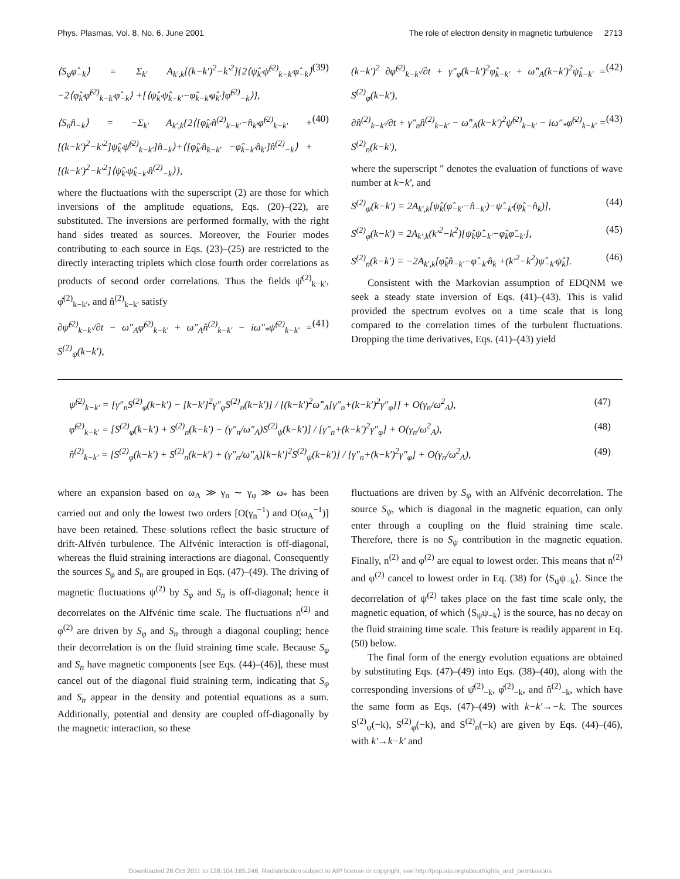Phys. Plasmas, Vol. 8, No. 6, June 2001 The role of electron density in magnetic turbulence 2713
⟨S<sub>φ</sub>φ̂<sub>−k</sub>⟩ = Σ<sub>k′</sub> A<sub>k′,k</sub>[(k−k′)<sup>2</sup>−k′<sup>2</sup>]{2⟨ψ̂<sub>k′</sub>ψ̂<sup>(2)</sup><sub>k−k′</sub>φ̂<sub>−k</sub>⟩ −2⟨φ̂<sub>k′</sub>φ̂<sup>(2)</sup><sub>k−k′</sub>φ̂<sub>−k</sub>⟩ +[⟨ψ̂<sub>k′</sub>ψ̂<sub>k−k′</sub>−φ̂<sub>k−k′</sub>φ̂<sub>k′</sub>]φ̂<sup>(2)</sup><sub>−k</sub>⟩}, (39)
⟨S<sub>n</sub>n̂<sub>−k</sub>⟩ = −Σ<sub>k′</sub> A<sub>k′,k</sub>{2⟨[φ̂<sub>k′</sub>n̂<sup>(2)</sup><sub>k−k′</sub>−n̂<sub>k′</sub>φ̂<sup>(2)</sup><sub>k−k′</sub> +[(k−k′)<sup>2</sup>−k′<sup>2</sup>]ψ̂<sub>k′</sub>ψ̂<sup>(2)</sup><sub>k−k′</sub>]n̂<sub>−k</sub>⟩+⟨[φ̂<sub>k′</sub>n̂<sub>k−k′</sub> −φ̂<sub>k−k′</sub>n̂<sub>k′</sub>]n̂<sup>(2)</sup><sub>−k</sub>⟩ +[(k−k′)<sup>2</sup>−k′<sup>2</sup>]⟨ψ̂<sub>k′</sub>ψ̂<sub>k−k′</sub>n̂<sup>(2)</sup><sub>−k</sub>⟩}, (40)
where the fluctuations with the superscript (2) are those for which inversions of the amplitude equations, Eqs. (20)–(22), are substituted. The inversions are performed formally, with the right hand sides treated as sources. Moreover, the Fourier modes contributing to each source in Eqs. (23)–(25) are restricted to the directly interacting triplets which close fourth order correlations as products of second order correlations. Thus the fields ψ̂<sup>(2)</sup><sub>k−k′</sub>, φ̂<sup>(2)</sup><sub>k−k′</sub>, and n̂<sup>(2)</sup><sub>k−k′</sub> satisfy
∂ψ̂<sup>(2)</sup><sub>k−k′</sub>/∂t − ω″<sub>A</sub>φ̂<sup>(2)</sup><sub>k−k′</sub> + ω″<sub>A</sub>n̂<sup>(2)</sup><sub>k−k′</sub> − iω″<sub>*</sub>ψ̂<sup>(2)</sup><sub>k−k′</sub> = S<sup>(2)</sup><sub>ψ</sub>(k−k′), (41)
(k−k′)<sup>2</sup> ∂φ̂<sup>(2)</sup><sub>k−k′</sub>/∂t + γ″<sub>φ</sub>(k−k′)<sup>2</sup>φ̂<sub>k−k′</sub> + ω̂″<sub>A</sub>(k−k′)<sup>2</sup>ψ̂<sub>k−k′</sub> = S<sup>(2)</sup><sub>φ</sub>(k−k′), (42)
∂n̂<sup>(2)</sup><sub>k−k′</sub>/∂t + γ″<sub>n</sub>n̂<sup>(2)</sup><sub>k−k′</sub> − ω̂″<sub>A</sub>(k−k′)<sup>2</sup>ψ̂<sup>(2)</sup><sub>k−k′</sub> − iω″<sub>*</sub>φ̂<sup>(2)</sup><sub>k−k′</sub> = S<sup>(2)</sup><sub>n</sub>(k−k′), (43)
where the superscript ″ denotes the evaluation of functions of wave number at k−k′, and
S<sup>(2)</sup><sub>ψ</sub>(k−k′) = 2A<sub>k′,k</sub>[ψ̂<sub>k</sub>(φ̂<sub>−k′</sub>−n̂<sub>−k′</sub>)−ψ̂<sub>−k′</sub>(φ̂<sub>k</sub>−n̂<sub>k</sub>)], (44)
S<sup>(2)</sup><sub>φ</sub>(k−k′) = 2A<sub>k′,k</sub>(k′<sup>2</sup>−k<sup>2</sup>)[ψ̂<sub>k</sub>ψ̂<sub>−k′</sub>−φ̂<sub>k</sub>φ̂<sub>−k′</sub>], (45)
S<sup>(2)</sup><sub>n</sub>(k−k′) = −2A<sub>k′,k</sub>[φ̂<sub>k</sub>n̂<sub>−k′</sub>−φ̂<sub>−k′</sub>n̂<sub>k</sub> +(k′<sup>2</sup>−k<sup>2</sup>)ψ̂<sub>−k′</sub>ψ̂<sub>k</sub>]. (46)
Consistent with the Markovian assumption of EDQNM we seek a steady state inversion of Eqs. (41)–(43). This is valid provided the spectrum evolves on a time scale that is long compared to the correlation times of the turbulent fluctuations. Dropping the time derivatives, Eqs. (41)–(43) yield
ψ̂<sup>(2)</sup><sub>k−k′</sub> = [γ″<sub>n</sub>S<sup>(2)</sup><sub>φ</sub>(k−k′) − [k−k′]<sup>2</sup>γ″<sub>φ</sub>S<sup>(2)</sup><sub>n</sub>(k−k′)] / [(k−k′)<sup>2</sup>ω̂″<sub>A</sub>[γ″<sub>n</sub>+(k−k′)<sup>2</sup>γ″<sub>φ</sub>]] + O(γ<sub>n</sub>/ω<sup>2</sup><sub>A</sub>), (47)
φ̂<sup>(2)</sup><sub>k−k′</sub> = [S<sup>(2)</sup><sub>φ</sub>(k−k′) + S<sup>(2)</sup><sub>n</sub>(k−k′) − (γ″<sub>n</sub>/ω″<sub>A</sub>)S<sup>(2)</sup><sub>ψ</sub>(k−k′)] / [γ″<sub>n</sub>+(k−k′)<sup>2</sup>γ″<sub>φ</sub>] + O(γ<sub>n</sub>/ω<sup>2</sup><sub>A</sub>), (48)
n̂<sup>(2)</sup><sub>k−k′</sub> = [S<sup>(2)</sup><sub>φ</sub>(k−k′) + S<sup>(2)</sup><sub>n</sub>(k−k′) + (γ″<sub>n</sub>/ω″<sub>A</sub>)[k−k′]<sup>2</sup>S<sup>(2)</sup><sub>ψ</sub>(k−k′)] / [γ″<sub>n</sub>+(k−k′)<sup>2</sup>γ″<sub>φ</sub>] + O(γ<sub>n</sub>/ω<sup>2</sup><sub>A</sub>), (49)
where an expansion based on ω<sub>A</sub> ≫ γ<sub>n</sub> ∼ γ<sub>φ</sub> ≫ ω<sub>*</sub> has been carried out and only the lowest two orders [O(γ<sub>n</sub><sup>−1</sup>) and O(ω<sub>A</sub><sup>−1</sup>)] have been retained. These solutions reflect the basic structure of drift-Alfvén turbulence. The Alfvénic interaction is off-diagonal, whereas the fluid straining interactions are diagonal. Consequently the sources S<sub>φ</sub> and S<sub>n</sub> are grouped in Eqs. (47)–(49). The driving of magnetic fluctuations ψ<sup>(2)</sup> by S<sub>φ</sub> and S<sub>n</sub> is off-diagonal; hence it decorrelates on the Alfvénic time scale. The fluctuations n<sup>(2)</sup> and φ<sup>(2)</sup> are driven by S<sub>φ</sub> and S<sub>n</sub> through a diagonal coupling; hence their decorrelation is on the fluid straining time scale. Because S<sub>φ</sub> and S<sub>n</sub> have magnetic components [see Eqs. (44)–(46)], these must cancel out of the diagonal fluid straining term, indicating that S<sub>φ</sub> and S<sub>n</sub> appear in the density and potential equations as a sum. Additionally, potential and density are coupled off-diagonally by the magnetic interaction, so these
fluctuations are driven by S<sub>ψ</sub> with an Alfvénic decorrelation. The source S<sub>ψ</sub>, which is diagonal in the magnetic equation, can only enter through a coupling on the fluid straining time scale. Therefore, there is no S<sub>ψ</sub> contribution in the magnetic equation. Finally, n<sup>(2)</sup> and φ<sup>(2)</sup> are equal to lowest order. This means that n<sup>(2)</sup> and φ<sup>(2)</sup> cancel to lowest order in Eq. (38) for ⟨S<sub>ψ</sub>ψ<sub>−k</sub>⟩. Since the decorrelation of ψ<sup>(2)</sup> takes place on the fast time scale only, the magnetic equation, of which ⟨S<sub>ψ</sub>ψ<sub>−k</sub>⟩ is the source, has no decay on the fluid straining time scale. This feature is readily apparent in Eq. (50) below.
The final form of the energy evolution equations are obtained by substituting Eqs. (47)–(49) into Eqs. (38)–(40), along with the corresponding inversions of ψ̂<sup>(2)</sup><sub>−k</sub>, φ̂<sup>(2)</sup><sub>−k</sub>, and n̂<sup>(2)</sup><sub>−k</sub>, which have the same form as Eqs. (47)–(49) with k−k′→−k. The sources S<sup>(2)</sup><sub>ψ</sub>(−k), S<sup>(2)</sup><sub>φ</sub>(−k), and S<sup>(2)</sup><sub>n</sub>(−k) are given by Eqs. (44)–(46), with k′→k−k′ and
Downloaded 28 Oct 2011 to 128.104.165.246. Redistribution subject to AIP license or copyright; see http://pop.aip.org/about/rights_and_permissions